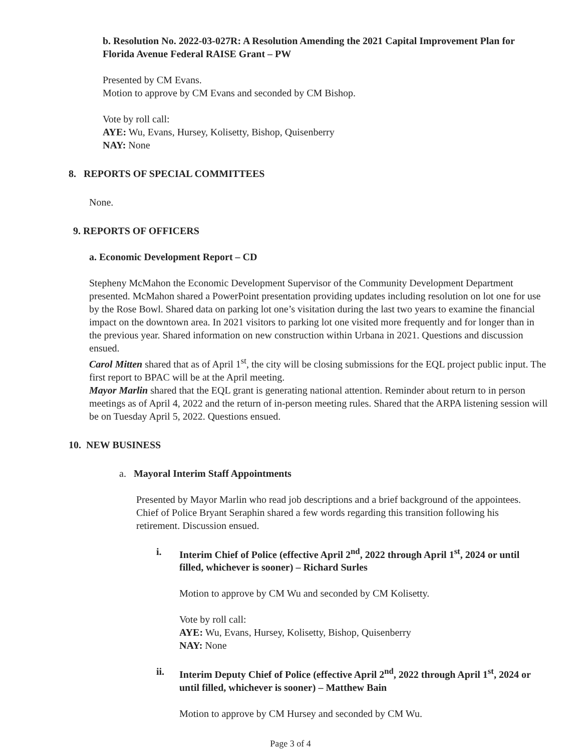b. Resolution No. 2022-03-027R: A Resolution Amending the 2021 Capital Improvement Plan for Florida Avenue Federal RAISE Grant – PW
Presented by CM Evans.
Motion to approve by CM Evans and seconded by CM Bishop.
Vote by roll call:
AYE: Wu, Evans, Hursey, Kolisetty, Bishop, Quisenberry
NAY: None
8. REPORTS OF SPECIAL COMMITTEES
None.
9. REPORTS OF OFFICERS
a. Economic Development Report – CD
Stepheny McMahon the Economic Development Supervisor of the Community Development Department presented. McMahon shared a PowerPoint presentation providing updates including resolution on lot one for use by the Rose Bowl. Shared data on parking lot one’s visitation during the last two years to examine the financial impact on the downtown area. In 2021 visitors to parking lot one visited more frequently and for longer than in the previous year. Shared information on new construction within Urbana in 2021. Questions and discussion ensued.
Carol Mitten shared that as of April 1<sup>st</sup>, the city will be closing submissions for the EQL project public input. The first report to BPAC will be at the April meeting.
Mayor Marlin shared that the EQL grant is generating national attention. Reminder about return to in person meetings as of April 4, 2022 and the return of in-person meeting rules. Shared that the ARPA listening session will be on Tuesday April 5, 2022. Questions ensued.
10. NEW BUSINESS
a. Mayoral Interim Staff Appointments
Presented by Mayor Marlin who read job descriptions and a brief background of the appointees. Chief of Police Bryant Seraphin shared a few words regarding this transition following his retirement. Discussion ensued.
i. Interim Chief of Police (effective April 2<sup>nd</sup>, 2022 through April 1<sup>st</sup>, 2024 or until filled, whichever is sooner) – Richard Surles
Motion to approve by CM Wu and seconded by CM Kolisetty.
Vote by roll call:
AYE: Wu, Evans, Hursey, Kolisetty, Bishop, Quisenberry
NAY: None
ii. Interim Deputy Chief of Police (effective April 2<sup>nd</sup>, 2022 through April 1<sup>st</sup>, 2024 or until filled, whichever is sooner) – Matthew Bain
Motion to approve by CM Hursey and seconded by CM Wu.
Page 3 of 4